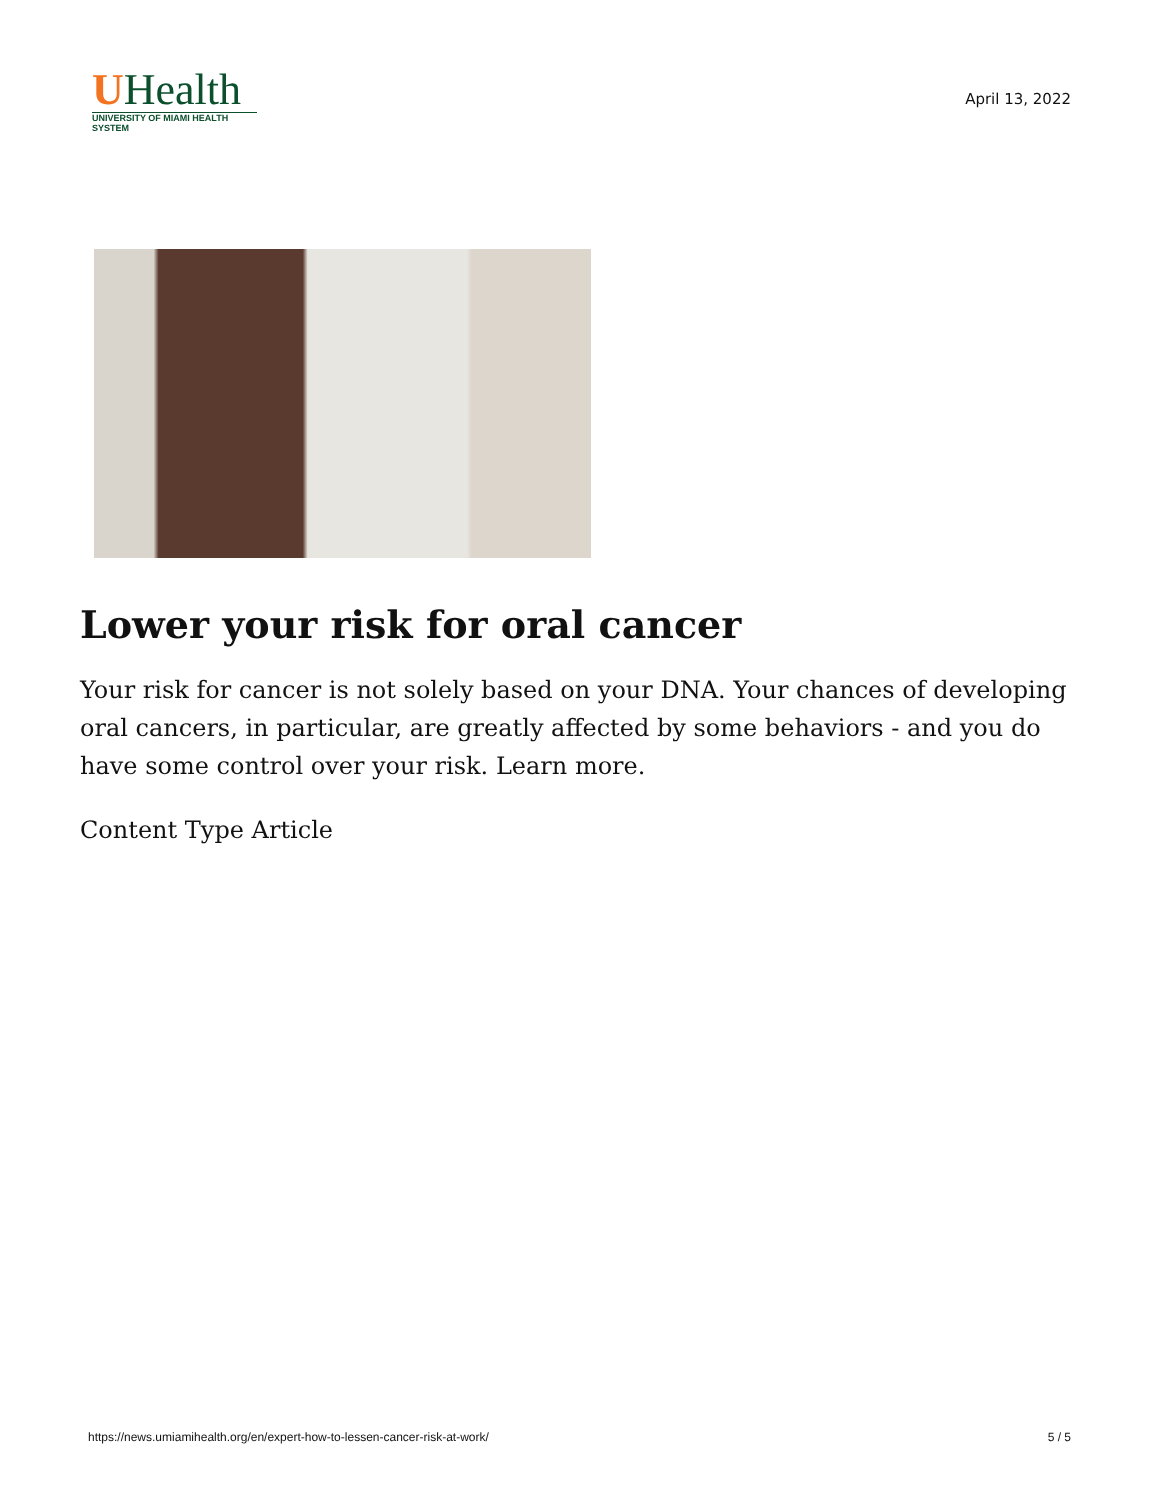UHealth
UNIVERSITY OF MIAMI HEALTH SYSTEM
April 13, 2022
Lower your risk for oral cancer
Your risk for cancer is not solely based on your DNA. Your chances of developing oral cancers, in particular, are greatly affected by some behaviors - and you do have some control over your risk. Learn more.
Content Type Article
https://news.umiamihealth.org/en/expert-how-to-lessen-cancer-risk-at-work/ 5 / 5